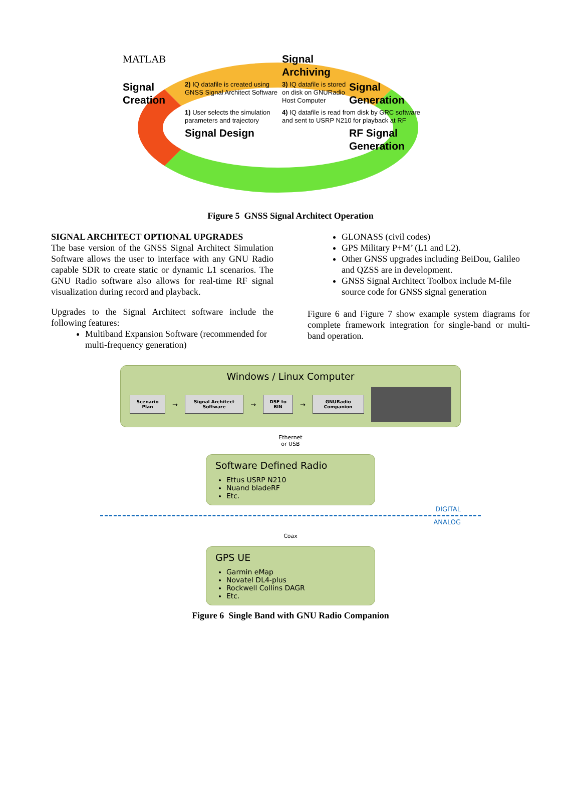MATLAB
Signal Archiving
Signal Creation
2) IQ datafile is created using GNSS Signal Architect Software
3) IQ datafile is stored on disk on GNURadio Host Computer
Signal Generation
1) User selects the simulation parameters and trajectory
4) IQ datafile is read from disk by GRC software and sent to USRP N210 for playback at RF
Signal Design
RF Signal Generation
Figure 5 GNSS Signal Architect Operation
SIGNAL ARCHITECT OPTIONAL UPGRADES
The base version of the GNSS Signal Architect Simulation Software allows the user to interface with any GNU Radio capable SDR to create static or dynamic L1 scenarios. The GNU Radio software also allows for real-time RF signal visualization during record and playback.
Upgrades to the Signal Architect software include the following features:
Multiband Expansion Software (recommended for multi-frequency generation)
GLONASS (civil codes)
GPS Military P+M’ (L1 and L2).
Other GNSS upgrades including BeiDou, Galileo and QZSS are in development.
GNSS Signal Architect Toolbox include M-file source code for GNSS signal generation
Figure 6 and Figure 7 show example system diagrams for complete framework integration for single-band or multi-band operation.
Windows / Linux Computer
Scenario Plan
→
Signal Architect Software
→
DSF to BIN
→
GNURadio Companion
Ethernet
or USB
Software Defined Radio
Ettus USRP N210
Nuand bladeRF
Etc.
DIGITAL
ANALOG
Coax
GPS UE
Garmin eMap
Novatel DL4-plus
Rockwell Collins DAGR
Etc.
Figure 6 Single Band with GNU Radio Companion